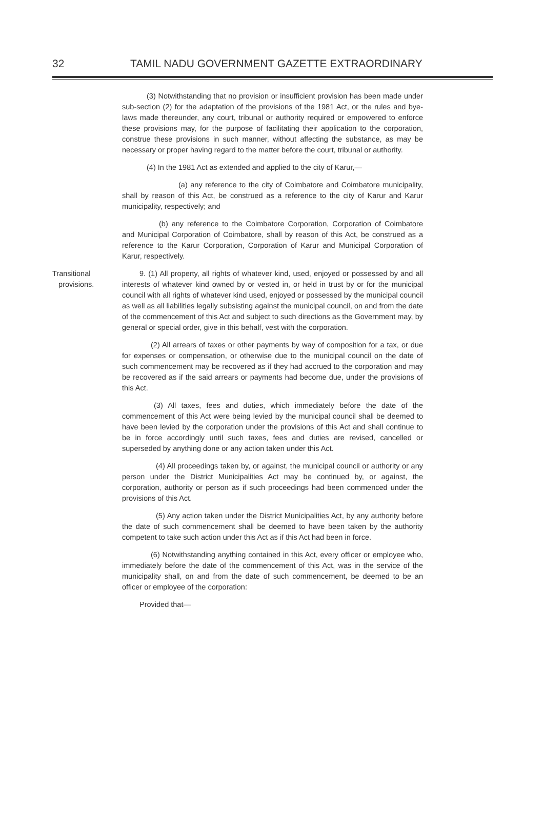32 TAMIL NADU GOVERNMENT GAZETTE EXTRAORDINARY
(3) Notwithstanding that no provision or insufficient provision has been made under sub-section (2) for the adaptation of the provisions of the 1981 Act, or the rules and bye-laws made thereunder, any court, tribunal or authority required or empowered to enforce these provisions may, for the purpose of facilitating their application to the corporation, construe these provisions in such manner, without affecting the substance, as may be necessary or proper having regard to the matter before the court, tribunal or authority.
(4) In the 1981 Act as extended and applied to the city of Karur,—
(a) any reference to the city of Coimbatore and Coimbatore municipality, shall by reason of this Act, be construed as a reference to the city of Karur and Karur municipality, respectively; and
(b) any reference to the Coimbatore Corporation, Corporation of Coimbatore and Municipal Corporation of Coimbatore, shall by reason of this Act, be construed as a reference to the Karur Corporation, Corporation of Karur and Municipal Corporation of Karur, respectively.
Transitional
provisions.
9. (1) All property, all rights of whatever kind, used, enjoyed or possessed by and all interests of whatever kind owned by or vested in, or held in trust by or for the municipal council with all rights of whatever kind used, enjoyed or possessed by the municipal council as well as all liabilities legally subsisting against the municipal council, on and from the date of the commencement of this Act and subject to such directions as the Government may, by general or special order, give in this behalf, vest with the corporation.
(2) All arrears of taxes or other payments by way of composition for a tax, or due for expenses or compensation, or otherwise due to the municipal council on the date of such commencement may be recovered as if they had accrued to the corporation and may be recovered as if the said arrears or payments had become due, under the provisions of this Act.
(3) All taxes, fees and duties, which immediately before the date of the commencement of this Act were being levied by the municipal council shall be deemed to have been levied by the corporation under the provisions of this Act and shall continue to be in force accordingly until such taxes, fees and duties are revised, cancelled or superseded by anything done or any action taken under this Act.
(4) All proceedings taken by, or against, the municipal council or authority or any person under the District Municipalities Act may be continued by, or against, the corporation, authority or person as if such proceedings had been commenced under the provisions of this Act.
(5) Any action taken under the District Municipalities Act, by any authority before the date of such commencement shall be deemed to have been taken by the authority competent to take such action under this Act as if this Act had been in force.
(6) Notwithstanding anything contained in this Act, every officer or employee who, immediately before the date of the commencement of this Act, was in the service of the municipality shall, on and from the date of such commencement, be deemed to be an officer or employee of the corporation:
Provided that—